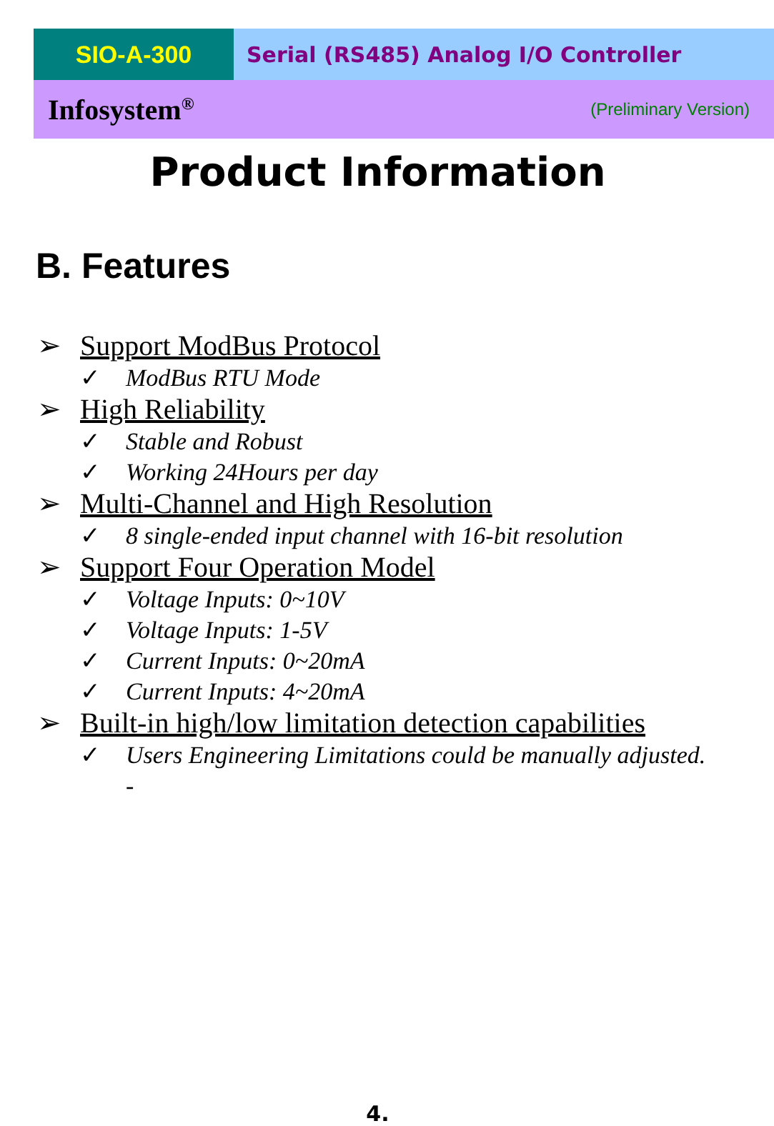SIO-A-300 Serial (RS485) Analog I/O Controller
Infosystem<sup>®</sup> (Preliminary Version)
Product Information
B. Features
➢ Support ModBus Protocol
✓ ModBus RTU Mode
➢ High Reliability
✓ Stable and Robust
✓ Working 24Hours per day
➢ Multi-Channel and High Resolution
✓ 8 single-ended input channel with 16-bit resolution
➢ Support Four Operation Model
✓ Voltage Inputs: 0~10V
✓ Voltage Inputs: 1-5V
✓ Current Inputs: 0~20mA
✓ Current Inputs: 4~20mA
➢ Built-in high/low limitation detection capabilities
✓ Users Engineering Limitations could be manually adjusted.
-
4.